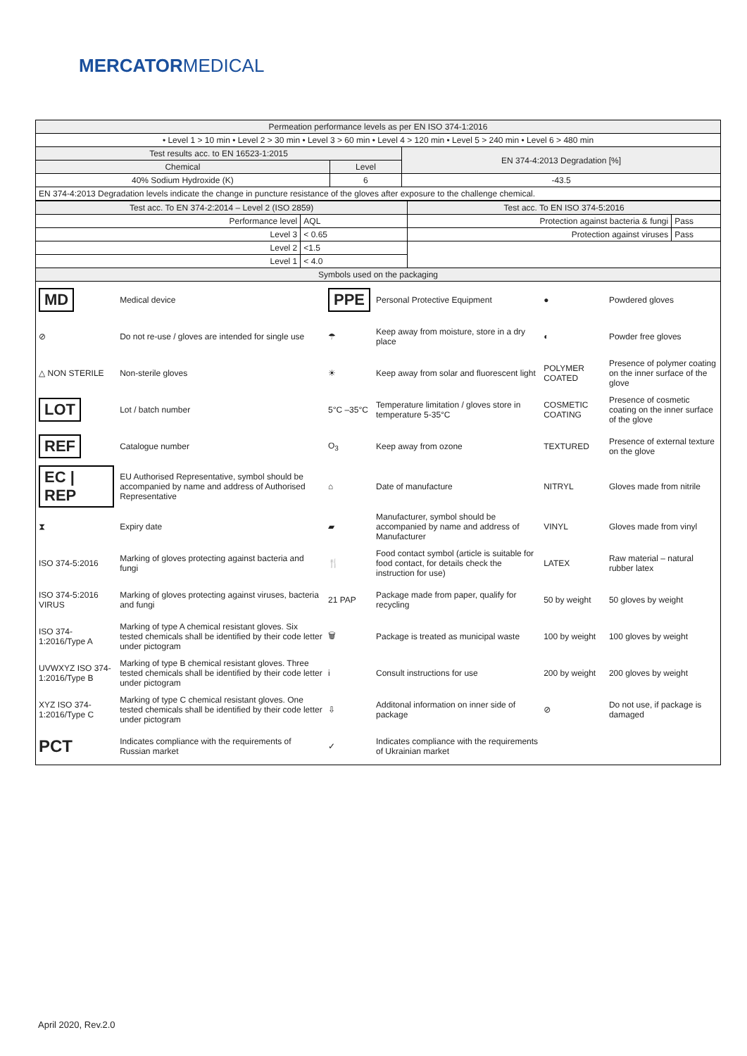MERCATORMEDICAL
| Permeation performance levels as per EN ISO 374-1:2016 | | |
| --- | --- | --- |
| • Level 1 > 10 min • Level 2 > 30 min • Level 3 > 60 min • Level 4 > 120 min • Level 5 > 240 min • Level 6 > 480 min | | |
| Test results acc. to EN 16523-1:2015 | | EN 374-4:2013 Degradation [%] |
| Chemical | Level | |
| 40% Sodium Hydroxide (K) | 6 | -43.5 |
| EN 374-4:2013 Degradation levels indicate the change in puncture resistance of the gloves after exposure to the challenge chemical. | | |
| Test acc. To EN 374-2:2014 – Level 2 (ISO 2859) | | Test acc. To EN ISO 374-5:2016 | |
| --- | --- | --- | --- |
| Performance level | AQL | Protection against bacteria & fungi | Pass |
| Level 3 | < 0.65 | Protection against viruses | Pass |
| Level 2 | <1.5 | | |
| Level 1 | < 4.0 | | |
| Symbols used on the packaging | | | |
| MD | Medical device | PPE | Personal Protective Equipment | ● | Powdered gloves |
| ⊘ | Do not re-use / gloves are intended for single use | ☂ | Keep away from moisture, store in a dry place | ◐ | Powder free gloves |
| △ NON STERILE | Non-sterile gloves | ☀ | Keep away from solar and fluorescent light | POLYMER COATED | Presence of polymer coating on the inner surface of the glove |
| LOT | Lot / batch number | 5°C –35°C | Temperature limitation / gloves store in temperature 5-35°C | COSMETIC COATING | Presence of cosmetic coating on the inner surface of the glove |
| REF | Catalogue number | O<sub>3</sub> | Keep away from ozone | TEXTURED | Presence of external texture on the glove |
| EC / REP | EU Authorised Representative, symbol should be accompanied by name and address of Authorised Representative | ⌂ | Date of manufacture | NITRYL | Gloves made from nitrile |
| ⧗ | Expiry date | ▰ | Manufacturer, symbol should be accompanied by name and address of Manufacturer | VINYL | Gloves made from vinyl |
| ISO 374-5:2016 | Marking of gloves protecting against bacteria and fungi | 🍴 | Food contact symbol (article is suitable for food contact, for details check the instruction for use) | LATEX | Raw material – natural rubber latex |
| ISO 374-5:2016 VIRUS | Marking of gloves protecting against viruses, bacteria and fungi | 21 PAP | Package made from paper, qualify for recycling | 50 by weight | 50 gloves by weight |
| ISO 374-1:2016/Type A | Marking of type A chemical resistant gloves. Six tested chemicals shall be identified by their code letter under pictogram | 🗑 | Package is treated as municipal waste | 100 by weight | 100 gloves by weight |
| UVWXYZ ISO 374-1:2016/Type B | Marking of type B chemical resistant gloves. Three tested chemicals shall be identified by their code letter under pictogram | i | Consult instructions for use | 200 by weight | 200 gloves by weight |
| XYZ ISO 374-1:2016/Type C | Marking of type C chemical resistant gloves. One tested chemicals shall be identified by their code letter under pictogram | ⇩ | Additonal information on inner side of package | ⊘ | Do not use, if package is damaged |
| PCT | Indicates compliance with the requirements of Russian market | ✓ | Indicates compliance with the requirements of Ukrainian market | | |
April 2020, Rev.2.0